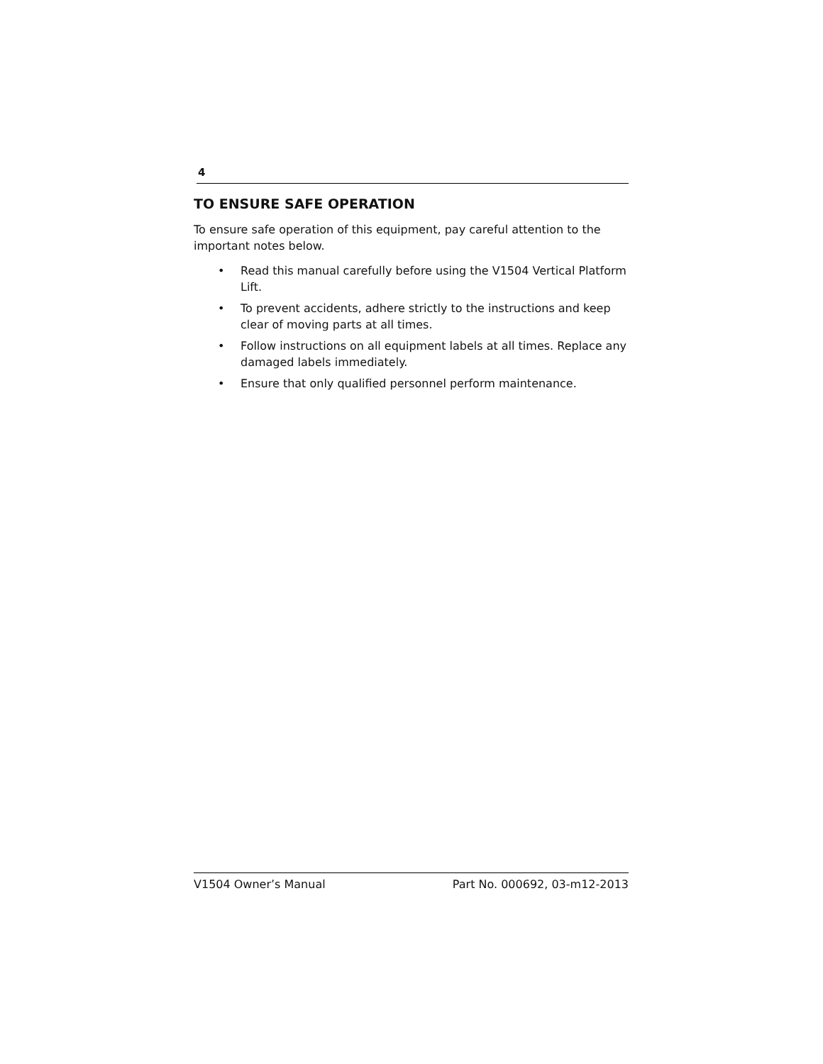4
TO ENSURE SAFE OPERATION
To ensure safe operation of this equipment, pay careful attention to the important notes below.
• Read this manual carefully before using the V1504 Vertical Platform Lift.
• To prevent accidents, adhere strictly to the instructions and keep clear of moving parts at all times.
• Follow instructions on all equipment labels at all times. Replace any damaged labels immediately.
• Ensure that only qualified personnel perform maintenance.
V1504 Owner’s Manual Part No. 000692, 03-m12-2013